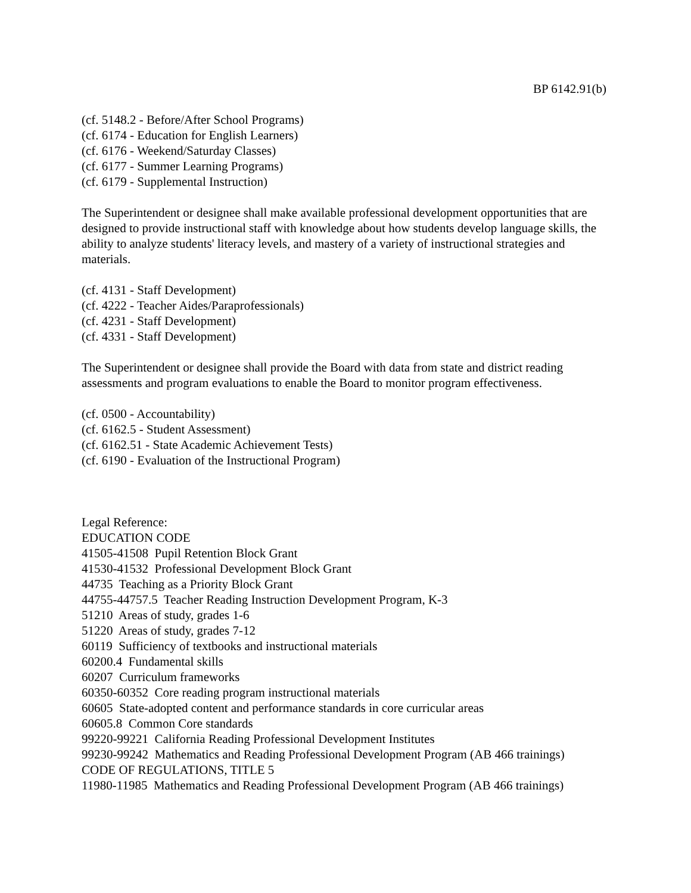BP 6142.91(b)
(cf. 5148.2 - Before/After School Programs)
(cf. 6174 - Education for English Learners)
(cf. 6176 - Weekend/Saturday Classes)
(cf. 6177 - Summer Learning Programs)
(cf. 6179 - Supplemental Instruction)
The Superintendent or designee shall make available professional development opportunities that are designed to provide instructional staff with knowledge about how students develop language skills, the ability to analyze students' literacy levels, and mastery of a variety of instructional strategies and materials.
(cf. 4131 - Staff Development)
(cf. 4222 - Teacher Aides/Paraprofessionals)
(cf. 4231 - Staff Development)
(cf. 4331 - Staff Development)
The Superintendent or designee shall provide the Board with data from state and district reading assessments and program evaluations to enable the Board to monitor program effectiveness.
(cf. 0500 - Accountability)
(cf. 6162.5 - Student Assessment)
(cf. 6162.51 - State Academic Achievement Tests)
(cf. 6190 - Evaluation of the Instructional Program)
Legal Reference:
EDUCATION CODE
41505-41508 Pupil Retention Block Grant
41530-41532 Professional Development Block Grant
44735 Teaching as a Priority Block Grant
44755-44757.5 Teacher Reading Instruction Development Program, K-3
51210 Areas of study, grades 1-6
51220 Areas of study, grades 7-12
60119 Sufficiency of textbooks and instructional materials
60200.4 Fundamental skills
60207 Curriculum frameworks
60350-60352 Core reading program instructional materials
60605 State-adopted content and performance standards in core curricular areas
60605.8 Common Core standards
99220-99221 California Reading Professional Development Institutes
99230-99242 Mathematics and Reading Professional Development Program (AB 466 trainings)
CODE OF REGULATIONS, TITLE 5
11980-11985 Mathematics and Reading Professional Development Program (AB 466 trainings)